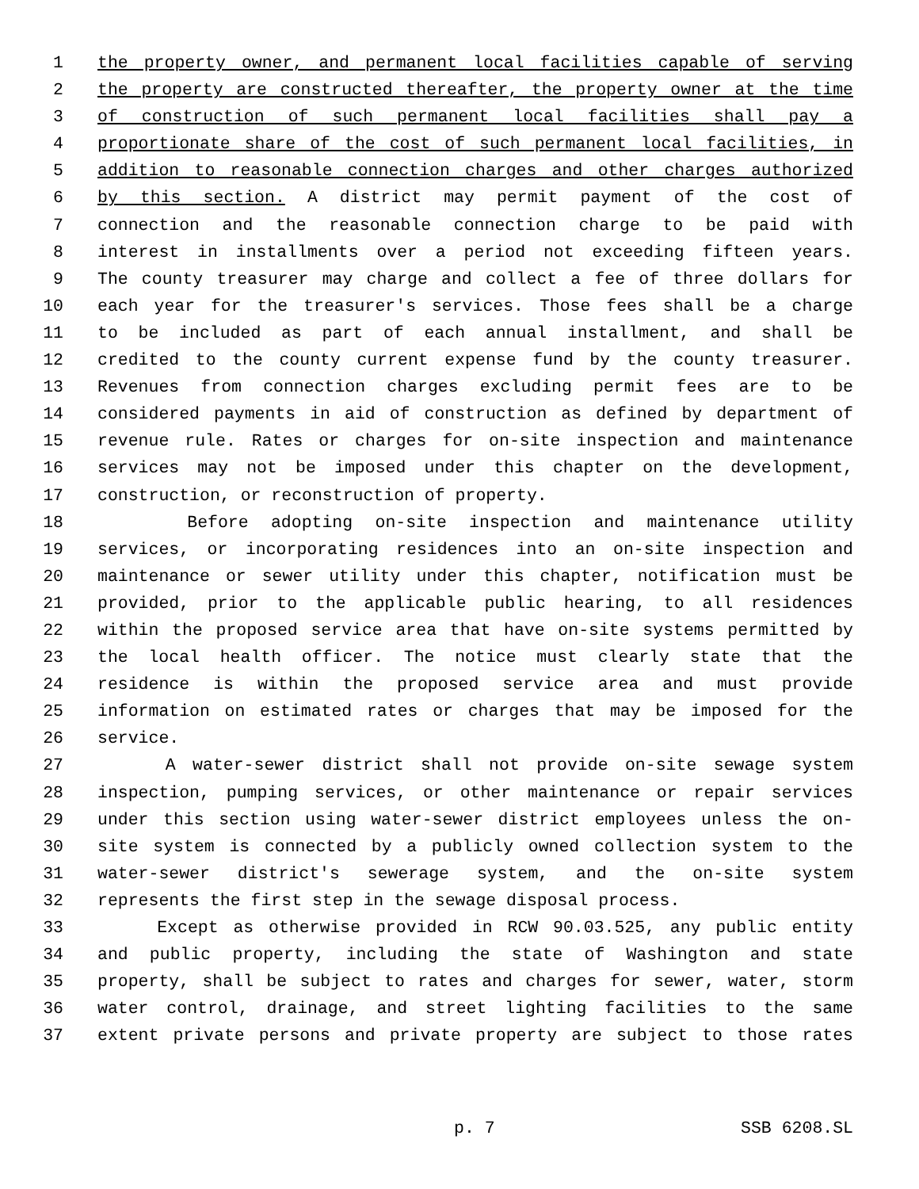1 the property owner, and permanent local facilities capable of serving
2 the property are constructed thereafter, the property owner at the time
3 of construction of such permanent local facilities shall pay a
4 proportionate share of the cost of such permanent local facilities, in
5 addition to reasonable connection charges and other charges authorized
6 by this section. A district may permit payment of the cost of
7 connection and the reasonable connection charge to be paid with
8 interest in installments over a period not exceeding fifteen years.
9 The county treasurer may charge and collect a fee of three dollars for
10 each year for the treasurer's services. Those fees shall be a charge
11 to be included as part of each annual installment, and shall be
12 credited to the county current expense fund by the county treasurer.
13 Revenues from connection charges excluding permit fees are to be
14 considered payments in aid of construction as defined by department of
15 revenue rule. Rates or charges for on-site inspection and maintenance
16 services may not be imposed under this chapter on the development,
17 construction, or reconstruction of property.
18 Before adopting on-site inspection and maintenance utility
19 services, or incorporating residences into an on-site inspection and
20 maintenance or sewer utility under this chapter, notification must be
21 provided, prior to the applicable public hearing, to all residences
22 within the proposed service area that have on-site systems permitted by
23 the local health officer. The notice must clearly state that the
24 residence is within the proposed service area and must provide
25 information on estimated rates or charges that may be imposed for the
26 service.
27 A water-sewer district shall not provide on-site sewage system
28 inspection, pumping services, or other maintenance or repair services
29 under this section using water-sewer district employees unless the on-
30 site system is connected by a publicly owned collection system to the
31 water-sewer district's sewerage system, and the on-site system
32 represents the first step in the sewage disposal process.
33 Except as otherwise provided in RCW 90.03.525, any public entity
34 and public property, including the state of Washington and state
35 property, shall be subject to rates and charges for sewer, water, storm
36 water control, drainage, and street lighting facilities to the same
37 extent private persons and private property are subject to those rates
p. 7 SSB 6208.SL